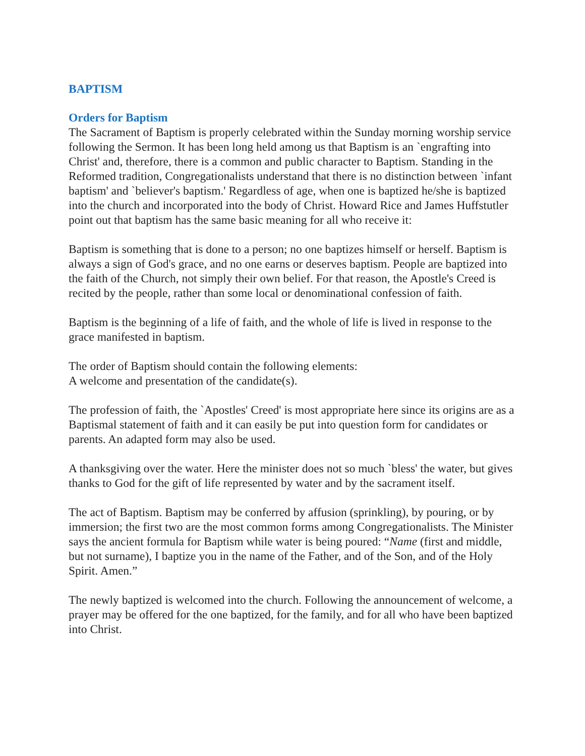BAPTISM
Orders for Baptism
The Sacrament of Baptism is properly celebrated within the Sunday morning worship service following the Sermon. It has been long held among us that Baptism is an `engrafting into Christ' and, therefore, there is a common and public character to Baptism. Standing in the Reformed tradition, Congregationalists understand that there is no distinction between `infant baptism' and `believer's baptism.' Regardless of age, when one is baptized he/she is baptized into the church and incorporated into the body of Christ. Howard Rice and James Huffstutler point out that baptism has the same basic meaning for all who receive it:
Baptism is something that is done to a person; no one baptizes himself or herself. Baptism is always a sign of God's grace, and no one earns or deserves baptism. People are baptized into the faith of the Church, not simply their own belief. For that reason, the Apostle's Creed is recited by the people, rather than some local or denominational confession of faith.
Baptism is the beginning of a life of faith, and the whole of life is lived in response to the grace manifested in baptism.
The order of Baptism should contain the following elements:
A welcome and presentation of the candidate(s).
The profession of faith, the `Apostles' Creed' is most appropriate here since its origins are as a Baptismal statement of faith and it can easily be put into question form for candidates or parents. An adapted form may also be used.
A thanksgiving over the water. Here the minister does not so much `bless' the water, but gives thanks to God for the gift of life represented by water and by the sacrament itself.
The act of Baptism. Baptism may be conferred by affusion (sprinkling), by pouring, or by immersion; the first two are the most common forms among Congregationalists. The Minister says the ancient formula for Baptism while water is being poured: “Name (first and middle, but not surname), I baptize you in the name of the Father, and of the Son, and of the Holy Spirit. Amen.”
The newly baptized is welcomed into the church. Following the announcement of welcome, a prayer may be offered for the one baptized, for the family, and for all who have been baptized into Christ.